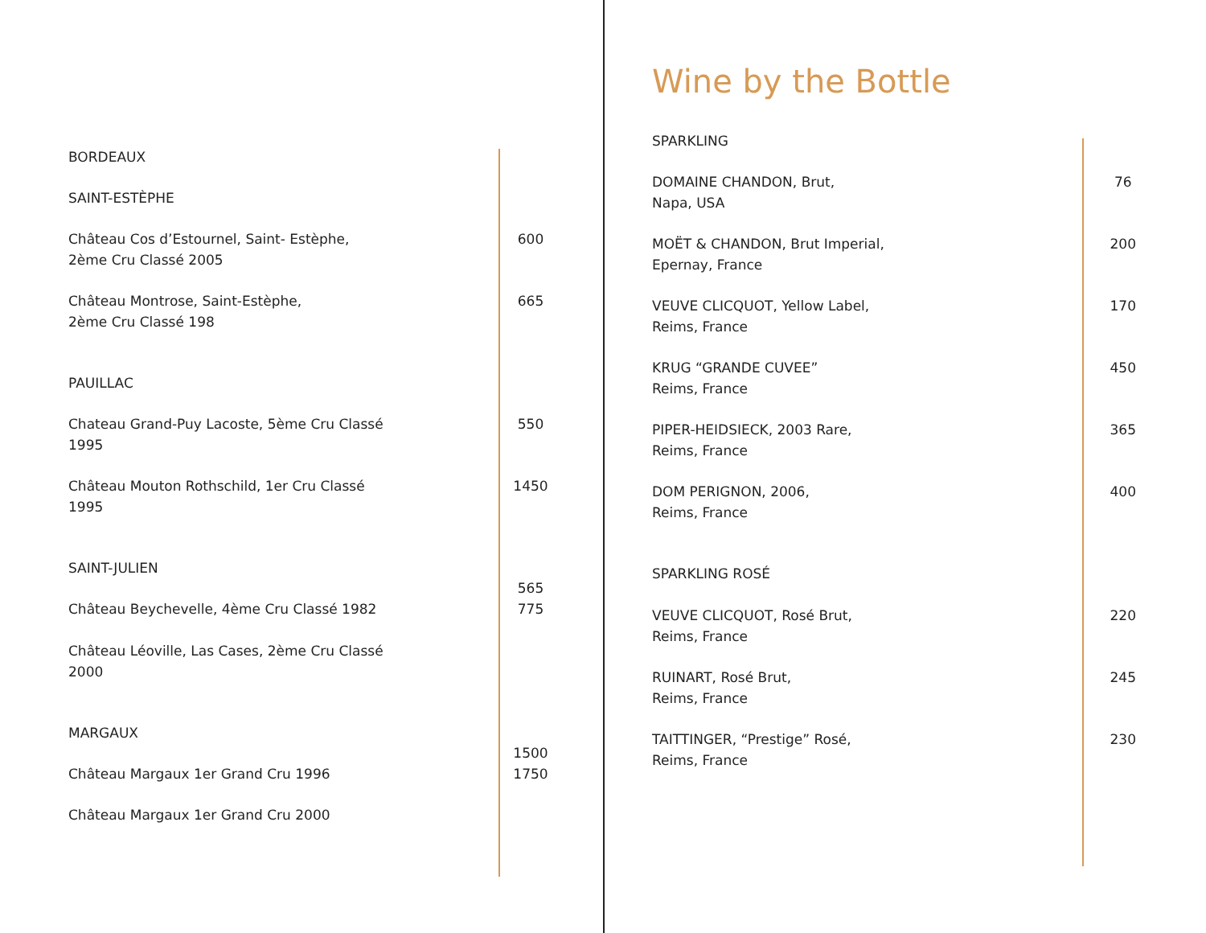| BORDEAUX | | |
| SAINT-ESTÈPHE | | |
| Château Cos d’Estournel, Saint- Estèphe, 2ème Cru Classé 2005 | | 600 |
| Château Montrose, Saint-Estèphe, 2ème Cru Classé 198 | | 665 |
| PAUILLAC | | |
| Chateau Grand-Puy Lacoste, 5ème Cru Classé 1995 | | 550 |
| Château Mouton Rothschild, 1er Cru Classé 1995 | | 1450 |
| SAINT-JULIEN | | 565 |
| Château Beychevelle, 4ème Cru Classé 1982 | | 775 |
| Château Léoville, Las Cases, 2ème Cru Classé 2000 | | |
| MARGAUX | | 1500 |
| Château Margaux 1er Grand Cru 1996 | | 1750 |
| Château Margaux 1er Grand Cru 2000 | | |
Wine by the Bottle
| SPARKLING | |
| DOMAINE CHANDON, Brut, Napa, USA | 76 |
| MOËT & CHANDON, Brut Imperial, Epernay, France | 200 |
| VEUVE CLICQUOT, Yellow Label, Reims, France | 170 |
| KRUG “GRANDE CUVEE” Reims, France | 450 |
| PIPER-HEIDSIECK, 2003 Rare, Reims, France | 365 |
| DOM PERIGNON, 2006, Reims, France | 400 |
| SPARKLING ROSÉ | |
| VEUVE CLICQUOT, Rosé Brut, Reims, France | 220 |
| RUINART, Rosé Brut, Reims, France | 245 |
| TAITTINGER, “Prestige” Rosé, Reims, France | 230 |